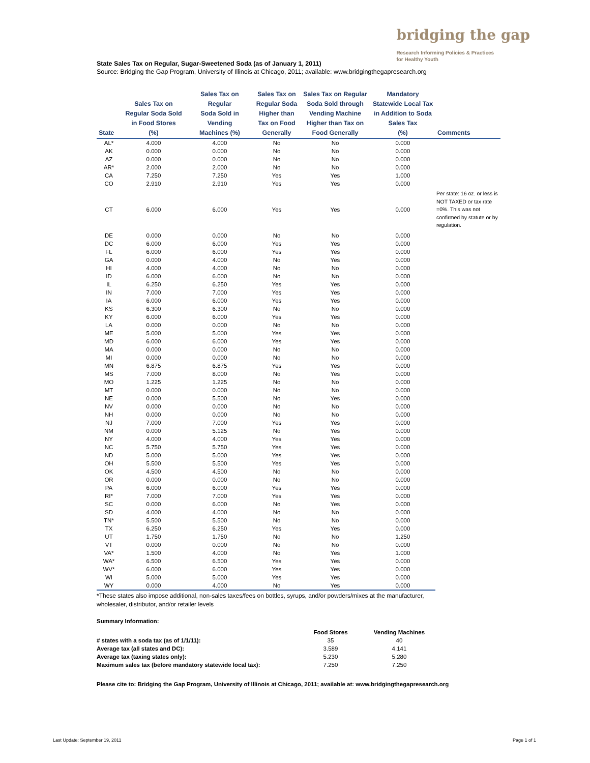bridging the gap
Research Informing Policies & Practices
for Healthy Youth
State Sales Tax on Regular, Sugar-Sweetened Soda (as of January 1, 2011)
Source: Bridging the Gap Program, University of Illinois at Chicago, 2011; available: www.bridgingthegapresearch.org
| State | Sales Tax on Regular Soda Sold in Food Stores (%) | Sales Tax on Regular Soda Sold in Vending Machines (%) | Sales Tax on Regular Soda Higher than Tax on Food Generally | Sales Tax on Regular Soda Sold through Vending Machine Higher than Tax on Food Generally | Mandatory Statewide Local Tax in Addition to Soda Sales Tax (%) | Comments |
| --- | --- | --- | --- | --- | --- | --- |
| AL* | 4.000 | 4.000 | No | No | 0.000 | |
| AK | 0.000 | 0.000 | No | No | 0.000 | |
| AZ | 0.000 | 0.000 | No | No | 0.000 | |
| AR* | 2.000 | 2.000 | No | No | 0.000 | |
| CA | 7.250 | 7.250 | Yes | Yes | 1.000 | |
| CO | 2.910 | 2.910 | Yes | Yes | 0.000 | |
| CT | 6.000 | 6.000 | Yes | Yes | 0.000 | Per state: 16 oz. or less is NOT TAXED or tax rate =0%. This was not confirmed by statute or by regulation. |
| DE | 0.000 | 0.000 | No | No | 0.000 | |
| DC | 6.000 | 6.000 | Yes | Yes | 0.000 | |
| FL | 6.000 | 6.000 | Yes | Yes | 0.000 | |
| GA | 0.000 | 4.000 | No | Yes | 0.000 | |
| HI | 4.000 | 4.000 | No | No | 0.000 | |
| ID | 6.000 | 6.000 | No | No | 0.000 | |
| IL | 6.250 | 6.250 | Yes | Yes | 0.000 | |
| IN | 7.000 | 7.000 | Yes | Yes | 0.000 | |
| IA | 6.000 | 6.000 | Yes | Yes | 0.000 | |
| KS | 6.300 | 6.300 | No | No | 0.000 | |
| KY | 6.000 | 6.000 | Yes | Yes | 0.000 | |
| LA | 0.000 | 0.000 | No | No | 0.000 | |
| ME | 5.000 | 5.000 | Yes | Yes | 0.000 | |
| MD | 6.000 | 6.000 | Yes | Yes | 0.000 | |
| MA | 0.000 | 0.000 | No | No | 0.000 | |
| MI | 0.000 | 0.000 | No | No | 0.000 | |
| MN | 6.875 | 6.875 | Yes | Yes | 0.000 | |
| MS | 7.000 | 8.000 | No | Yes | 0.000 | |
| MO | 1.225 | 1.225 | No | No | 0.000 | |
| MT | 0.000 | 0.000 | No | No | 0.000 | |
| NE | 0.000 | 5.500 | No | Yes | 0.000 | |
| NV | 0.000 | 0.000 | No | No | 0.000 | |
| NH | 0.000 | 0.000 | No | No | 0.000 | |
| NJ | 7.000 | 7.000 | Yes | Yes | 0.000 | |
| NM | 0.000 | 5.125 | No | Yes | 0.000 | |
| NY | 4.000 | 4.000 | Yes | Yes | 0.000 | |
| NC | 5.750 | 5.750 | Yes | Yes | 0.000 | |
| ND | 5.000 | 5.000 | Yes | Yes | 0.000 | |
| OH | 5.500 | 5.500 | Yes | Yes | 0.000 | |
| OK | 4.500 | 4.500 | No | No | 0.000 | |
| OR | 0.000 | 0.000 | No | No | 0.000 | |
| PA | 6.000 | 6.000 | Yes | Yes | 0.000 | |
| RI* | 7.000 | 7.000 | Yes | Yes | 0.000 | |
| SC | 0.000 | 6.000 | No | Yes | 0.000 | |
| SD | 4.000 | 4.000 | No | No | 0.000 | |
| TN* | 5.500 | 5.500 | No | No | 0.000 | |
| TX | 6.250 | 6.250 | Yes | Yes | 0.000 | |
| UT | 1.750 | 1.750 | No | No | 1.250 | |
| VT | 0.000 | 0.000 | No | No | 0.000 | |
| VA* | 1.500 | 4.000 | No | Yes | 1.000 | |
| WA* | 6.500 | 6.500 | Yes | Yes | 0.000 | |
| WV* | 6.000 | 6.000 | Yes | Yes | 0.000 | |
| WI | 5.000 | 5.000 | Yes | Yes | 0.000 | |
| WY | 0.000 | 4.000 | No | Yes | 0.000 | |
*These states also impose additional, non-sales taxes/fees on bottles, syrups, and/or powders/mixes at the manufacturer, wholesaler, distributor, and/or retailer levels
Summary Information:
| | Food Stores | Vending Machines |
| # states with a soda tax (as of 1/1/11): | 35 | 40 |
| Average tax (all states and DC): | 3.589 | 4.141 |
| Average tax (taxing states only): | 5.230 | 5.280 |
| Maximum sales tax (before mandatory statewide local tax): | 7.250 | 7.250 |
Please cite to: Bridging the Gap Program, University of Illinois at Chicago, 2011; available at: www.bridgingthegapresearch.org
Last Update: September 19, 2011
Page 1 of 1